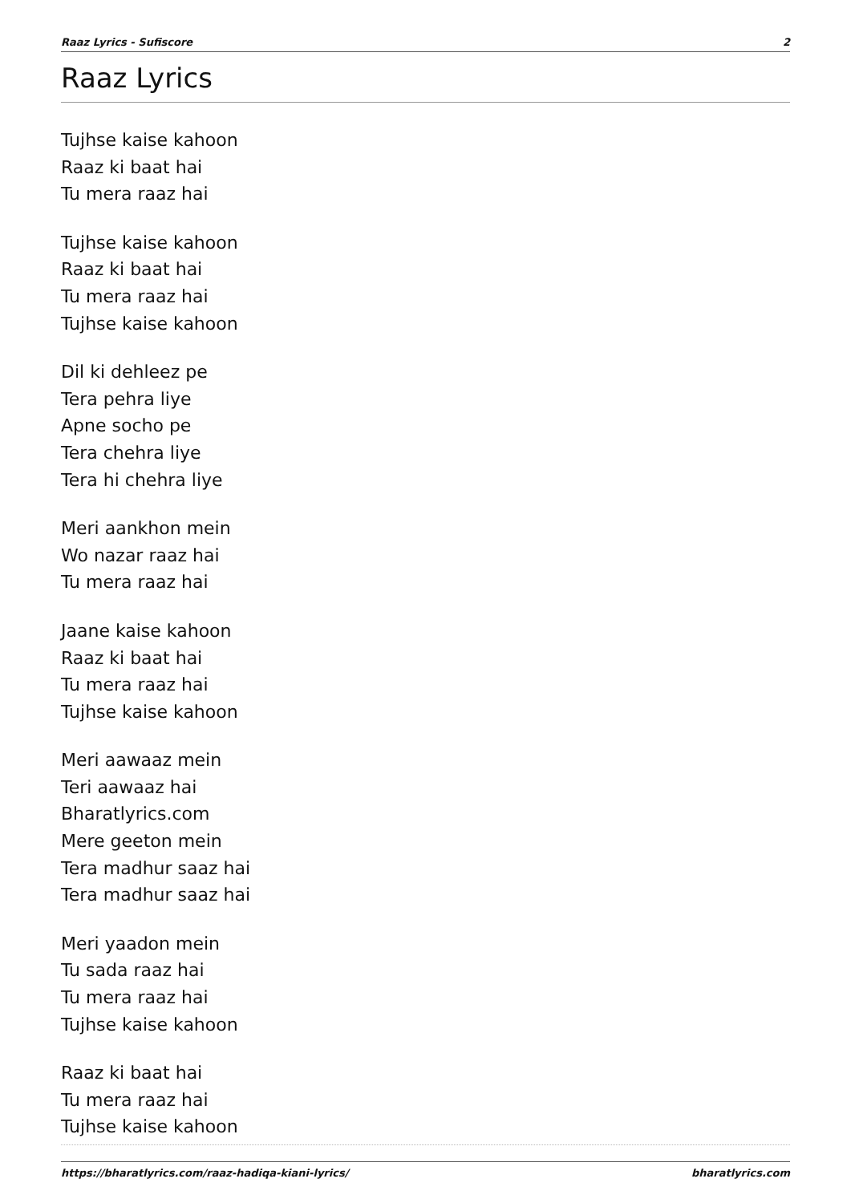Raaz Lyrics - Sufiscore 2
Raaz Lyrics
Tujhse kaise kahoon
Raaz ki baat hai
Tu mera raaz hai
Tujhse kaise kahoon
Raaz ki baat hai
Tu mera raaz hai
Tujhse kaise kahoon
Dil ki dehleez pe
Tera pehra liye
Apne socho pe
Tera chehra liye
Tera hi chehra liye
Meri aankhon mein
Wo nazar raaz hai
Tu mera raaz hai
Jaane kaise kahoon
Raaz ki baat hai
Tu mera raaz hai
Tujhse kaise kahoon
Meri aawaaz mein
Teri aawaaz hai
Bharatlyrics.com
Mere geeton mein
Tera madhur saaz hai
Tera madhur saaz hai
Meri yaadon mein
Tu sada raaz hai
Tu mera raaz hai
Tujhse kaise kahoon
Raaz ki baat hai
Tu mera raaz hai
Tujhse kaise kahoon
https://bharatlyrics.com/raaz-hadiqa-kiani-lyrics/ bharatlyrics.com